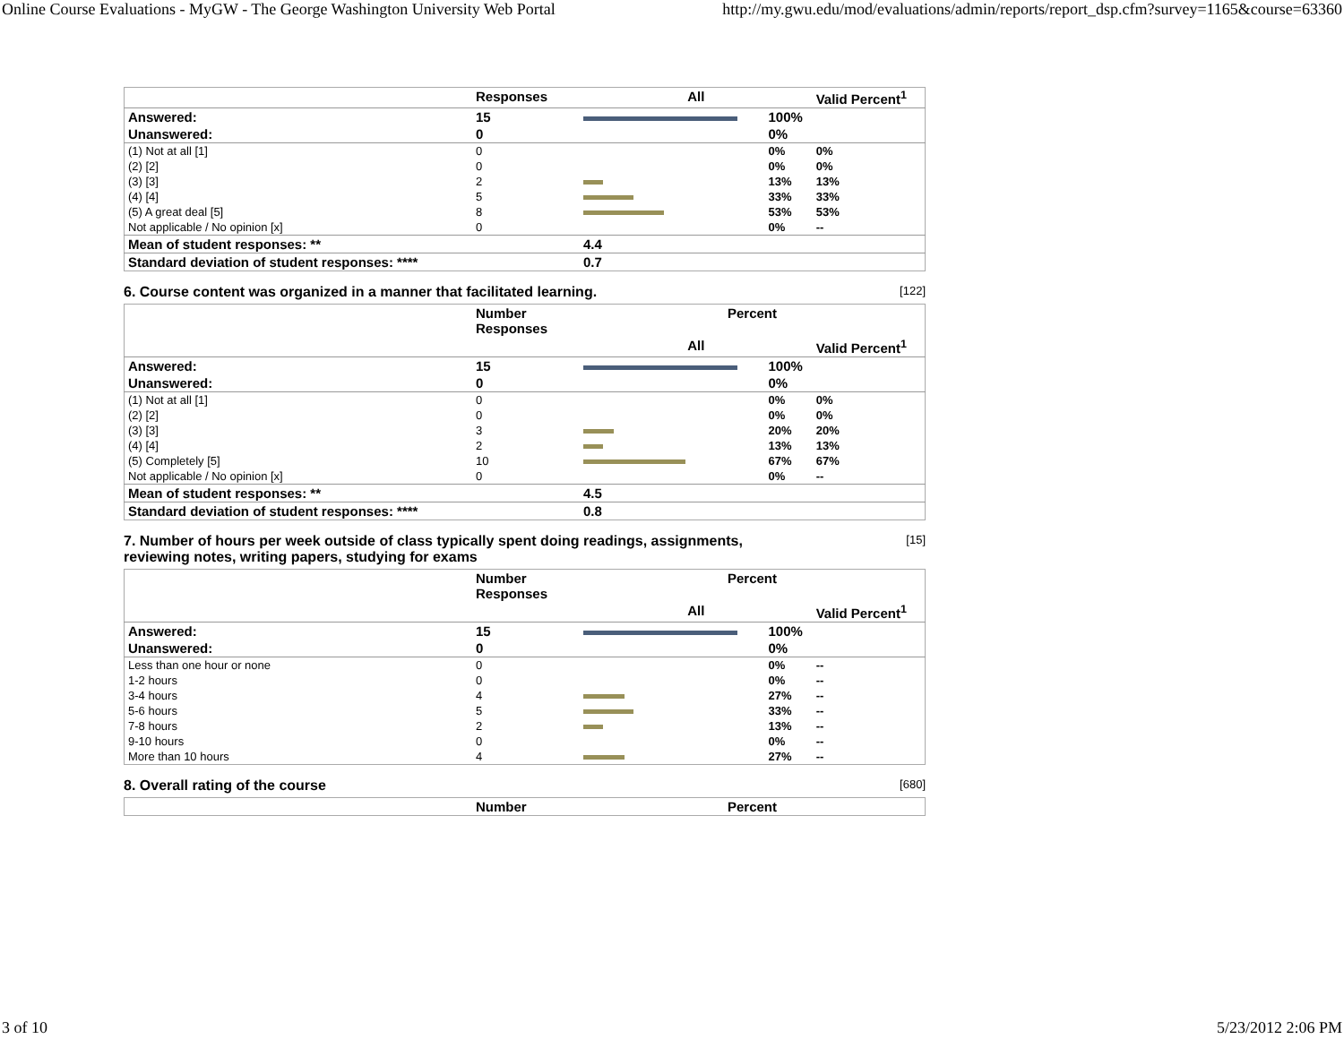Online Course Evaluations - MyGW - The George Washington University Web Portal http://my.gwu.edu/mod/evaluations/admin/reports/report_dsp.cfm?survey=1165&course=63360
| | Responses | All | | Valid Percent<sup>1</sup> |
| --- | --- | --- | --- | --- |
| Answered: | 15 | | 100% | |
| Unanswered: | 0 | | 0% | |
| (1) Not at all [1] | 0 | | 0% | 0% |
| (2) [2] | 0 | | 0% | 0% |
| (3) [3] | 2 | | 13% | 13% |
| (4) [4] | 5 | | 33% | 33% |
| (5) A great deal [5] | 8 | | 53% | 53% |
| Not applicable / No opinion [x] | 0 | | 0% | -- |
| Mean of student responses: ** | | 4.4 | | |
| Standard deviation of student responses: **** | | 0.7 | | |
6. Course content was organized in a manner that facilitated learning. [122]
| | Number Responses | Percent | | |
| --- | --- | --- | --- | --- |
| | | All | | Valid Percent<sup>1</sup> |
| Answered: | 15 | | 100% | |
| Unanswered: | 0 | | 0% | |
| (1) Not at all [1] | 0 | | 0% | 0% |
| (2) [2] | 0 | | 0% | 0% |
| (3) [3] | 3 | | 20% | 20% |
| (4) [4] | 2 | | 13% | 13% |
| (5) Completely [5] | 10 | | 67% | 67% |
| Not applicable / No opinion [x] | 0 | | 0% | -- |
| Mean of student responses: ** | | 4.5 | | |
| Standard deviation of student responses: **** | | 0.8 | | |
7. Number of hours per week outside of class typically spent doing readings, assignments,
reviewing notes, writing papers, studying for exams [15]
| | Number Responses | Percent | | |
| --- | --- | --- | --- | --- |
| | | All | | Valid Percent<sup>1</sup> |
| Answered: | 15 | | 100% | |
| Unanswered: | 0 | | 0% | |
| Less than one hour or none | 0 | | 0% | -- |
| 1-2 hours | 0 | | 0% | -- |
| 3-4 hours | 4 | | 27% | -- |
| 5-6 hours | 5 | | 33% | -- |
| 7-8 hours | 2 | | 13% | -- |
| 9-10 hours | 0 | | 0% | -- |
| More than 10 hours | 4 | | 27% | -- |
8. Overall rating of the course [680]
| | Number | Percent |
| --- | --- | --- |
3 of 10 5/23/2012 2:06 PM